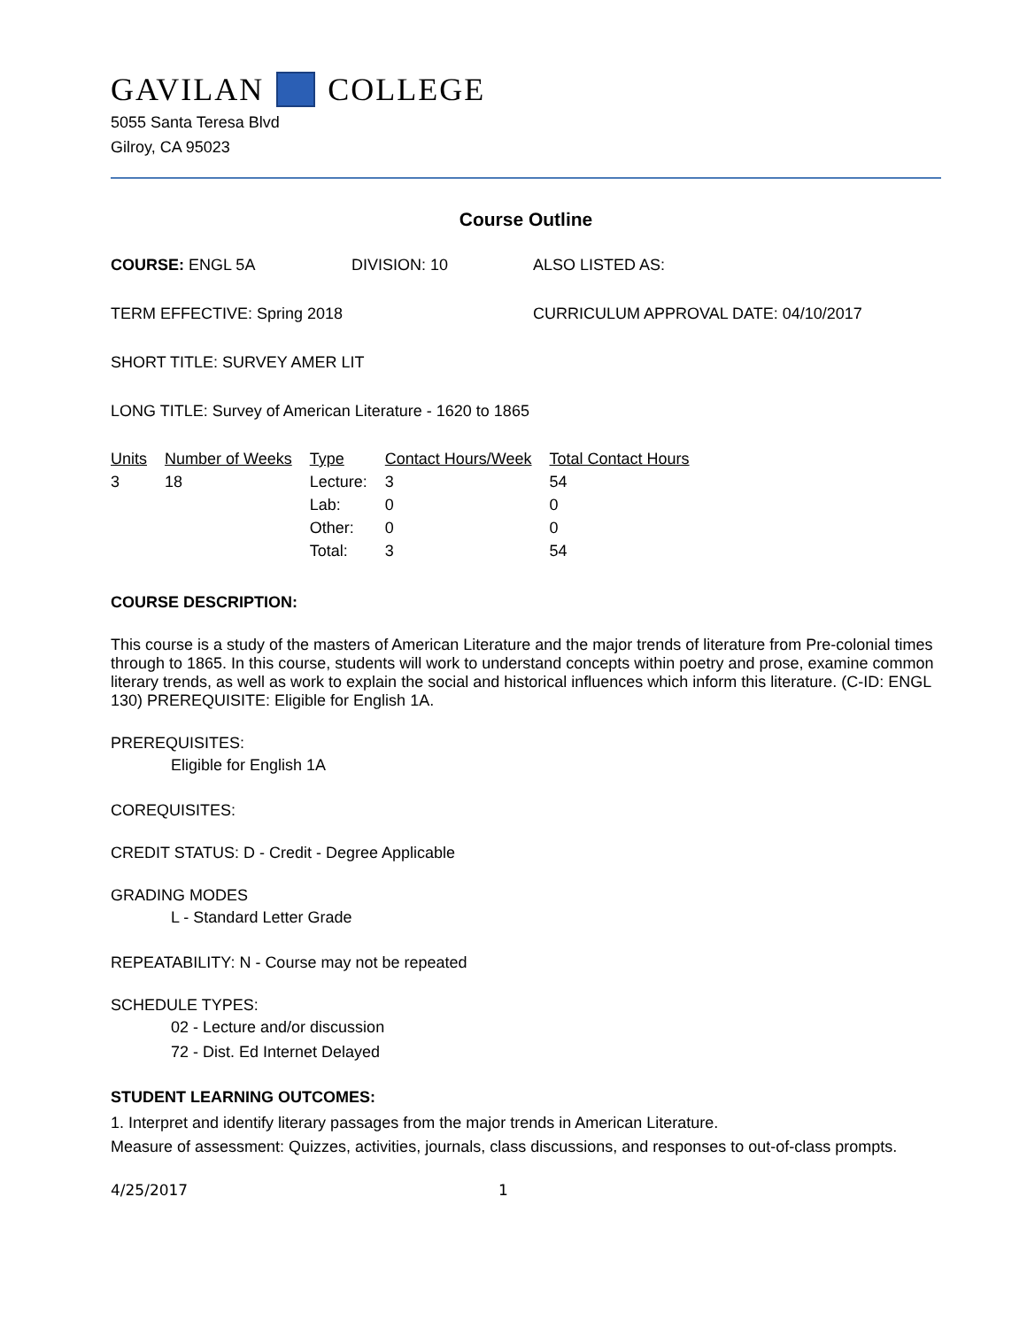GAVILAN COLLEGE
5055 Santa Teresa Blvd
Gilroy, CA 95023
Course Outline
COURSE: ENGL 5A DIVISION: 10 ALSO LISTED AS:
TERM EFFECTIVE: Spring 2018 CURRICULUM APPROVAL DATE: 04/10/2017
SHORT TITLE: SURVEY AMER LIT
LONG TITLE: Survey of American Literature - 1620 to 1865
| Units | Number of Weeks | Type | Contact Hours/Week | Total Contact Hours |
| --- | --- | --- | --- | --- |
| 3 | 18 | Lecture: | 3 | 54 |
| | | Lab: | 0 | 0 |
| | | Other: | 0 | 0 |
| | | Total: | 3 | 54 |
COURSE DESCRIPTION:
This course is a study of the masters of American Literature and the major trends of literature from Pre-colonial times through to 1865. In this course, students will work to understand concepts within poetry and prose, examine common literary trends, as well as work to explain the social and historical influences which inform this literature. (C-ID: ENGL 130) PREREQUISITE: Eligible for English 1A.
PREREQUISITES:
Eligible for English 1A
COREQUISITES:
CREDIT STATUS: D - Credit - Degree Applicable
GRADING MODES
L - Standard Letter Grade
REPEATABILITY: N - Course may not be repeated
SCHEDULE TYPES:
02 - Lecture and/or discussion
72 - Dist. Ed Internet Delayed
STUDENT LEARNING OUTCOMES:
1. Interpret and identify literary passages from the major trends in American Literature.
Measure of assessment: Quizzes, activities, journals, class discussions, and responses to out-of-class prompts.
4/25/2017 1